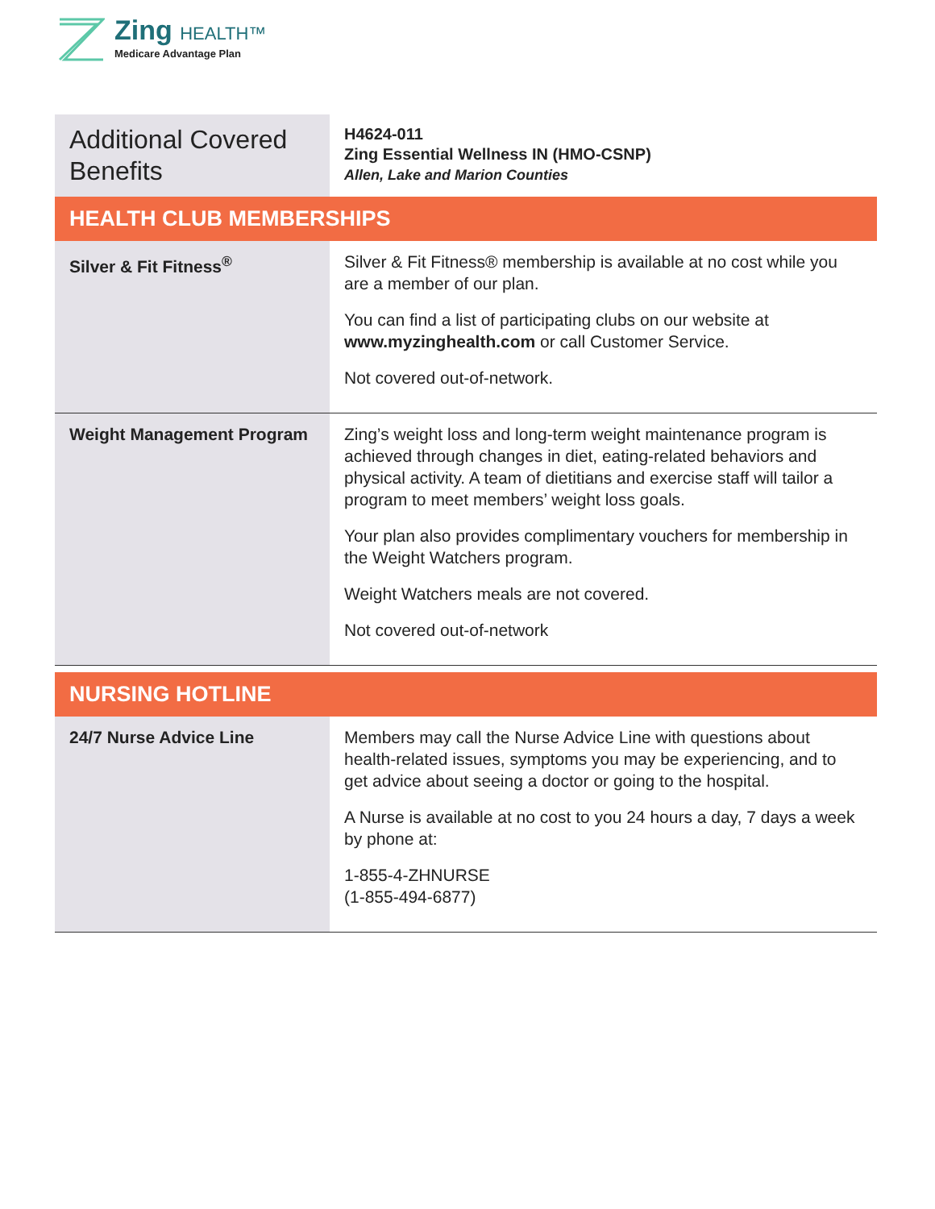Zing HEALTH™
Medicare Advantage Plan
| Additional Covered Benefits | H4624-011 Zing Essential Wellness IN (HMO-CSNP) Allen, Lake and Marion Counties |
| HEALTH CLUB MEMBERSHIPS | |
| Silver & Fit Fitness<sup>®</sup> | Silver & Fit Fitness® membership is available at no cost while you are a member of our plan. You can find a list of participating clubs on our website at www.myzinghealth.com or call Customer Service. Not covered out-of-network. |
| Weight Management Program | Zing’s weight loss and long-term weight maintenance program is achieved through changes in diet, eating-related behaviors and physical activity. A team of dietitians and exercise staff will tailor a program to meet members’ weight loss goals. Your plan also provides complimentary vouchers for membership in the Weight Watchers program. Weight Watchers meals are not covered. Not covered out-of-network |
| NURSING HOTLINE | |
| 24/7 Nurse Advice Line | Members may call the Nurse Advice Line with questions about health-related issues, symptoms you may be experiencing, and to get advice about seeing a doctor or going to the hospital. A Nurse is available at no cost to you 24 hours a day, 7 days a week by phone at: 1-855-4-ZHNURSE (1-855-494-6877) |